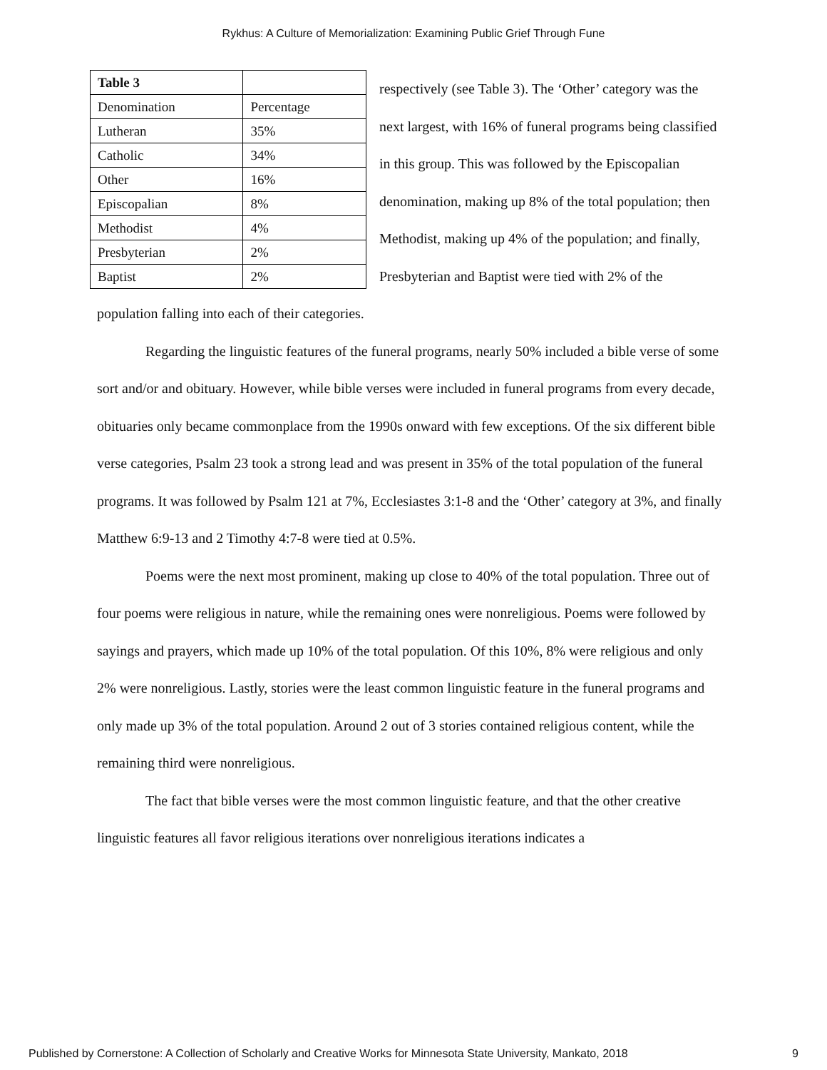Rykhus: A Culture of Memorialization: Examining Public Grief Through Fune
| Table 3 | |
| Denomination | Percentage |
| Lutheran | 35% |
| Catholic | 34% |
| Other | 16% |
| Episcopalian | 8% |
| Methodist | 4% |
| Presbyterian | 2% |
| Baptist | 2% |
respectively (see Table 3). The ‘Other’ category was the next largest, with 16% of funeral programs being classified in this group. This was followed by the Episcopalian denomination, making up 8% of the total population; then Methodist, making up 4% of the population; and finally, Presbyterian and Baptist were tied with 2% of the population falling into each of their categories.
Regarding the linguistic features of the funeral programs, nearly 50% included a bible verse of some sort and/or and obituary. However, while bible verses were included in funeral programs from every decade, obituaries only became commonplace from the 1990s onward with few exceptions. Of the six different bible verse categories, Psalm 23 took a strong lead and was present in 35% of the total population of the funeral programs. It was followed by Psalm 121 at 7%, Ecclesiastes 3:1-8 and the ‘Other’ category at 3%, and finally Matthew 6:9-13 and 2 Timothy 4:7-8 were tied at 0.5%.
Poems were the next most prominent, making up close to 40% of the total population. Three out of four poems were religious in nature, while the remaining ones were nonreligious. Poems were followed by sayings and prayers, which made up 10% of the total population. Of this 10%, 8% were religious and only 2% were nonreligious. Lastly, stories were the least common linguistic feature in the funeral programs and only made up 3% of the total population. Around 2 out of 3 stories contained religious content, while the remaining third were nonreligious.
The fact that bible verses were the most common linguistic feature, and that the other creative linguistic features all favor religious iterations over nonreligious iterations indicates a
Published by Cornerstone: A Collection of Scholarly and Creative Works for Minnesota State University, Mankato, 2018 9